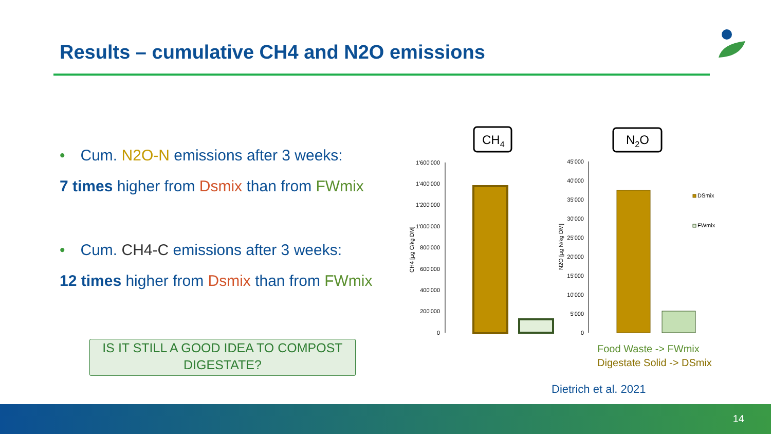Results – cumulative CH4 and N2O emissions
• Cum. N2O-N emissions after 3 weeks:
7 times higher from Dsmix than from FWmix
• Cum. CH4-C emissions after 3 weeks:
12 times higher from Dsmix than from FWmix
IS IT STILL A GOOD IDEA TO COMPOST DIGESTATE?
CH4
N2O
1'600'000
1'400'000
1'200'000
1'000'000
800'000
600'000
400'000
200'000
0
CH4 [µg C/kg DM]
45'000
40'000
35'000
30'000
25'000
20'000
15'000
10'000
5'000
0
N2O [µg N/kg DM]
DSmix
FWmix
Food Waste -> FWmix
Digestate Solid -> DSmix
Dietrich et al. 2021
14